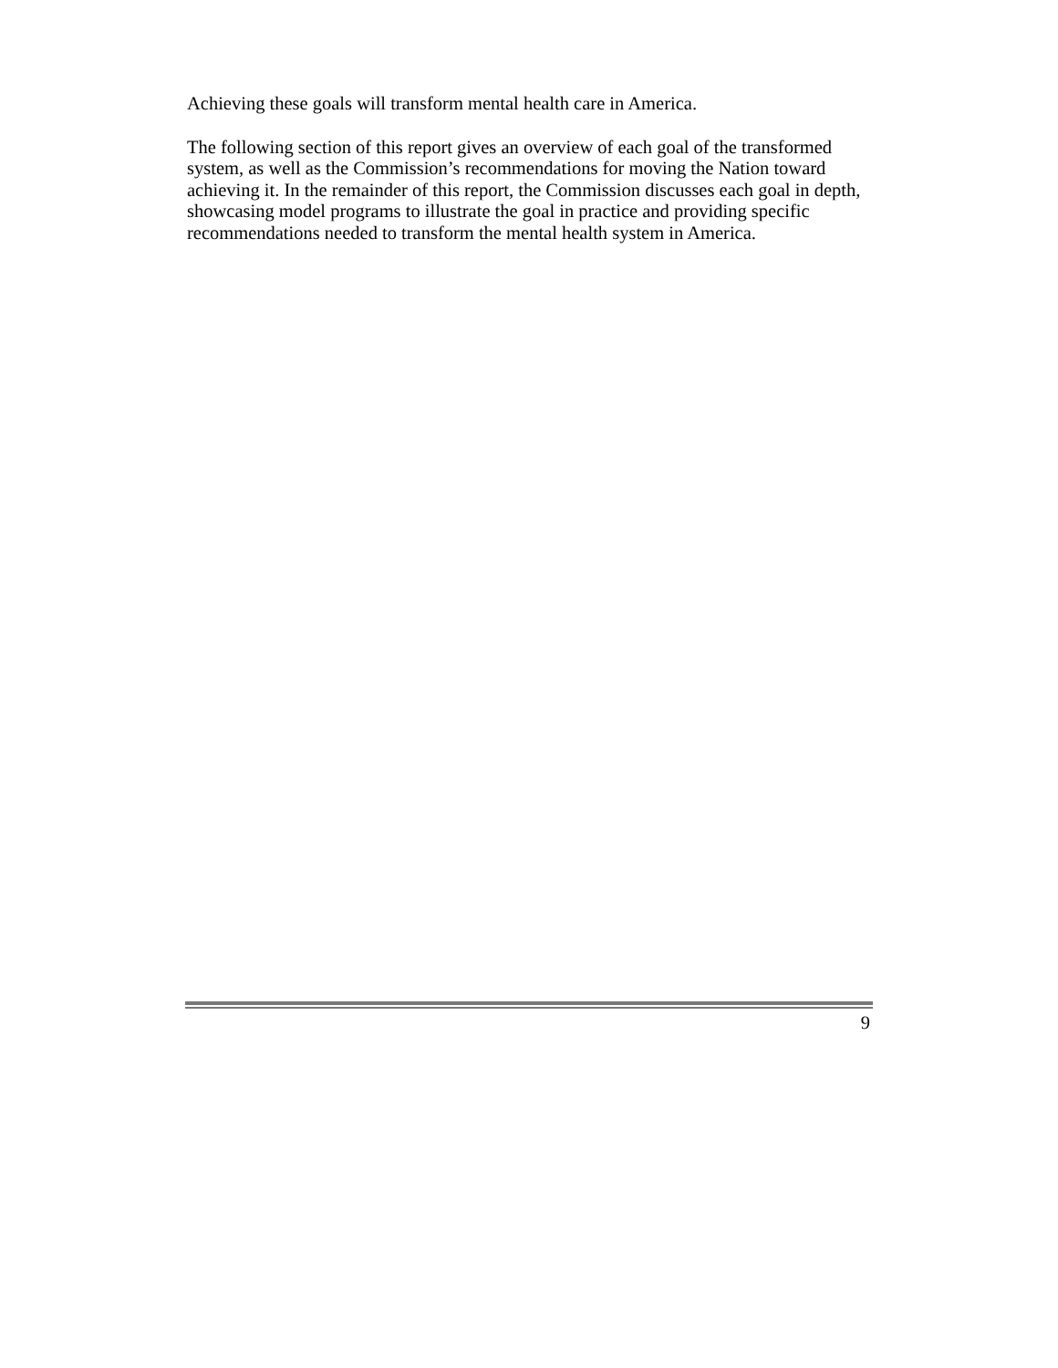Achieving these goals will transform mental health care in America.
The following section of this report gives an overview of each goal of the transformed system, as well as the Commission’s recommendations for moving the Nation toward achieving it. In the remainder of this report, the Commission discusses each goal in depth, showcasing model programs to illustrate the goal in practice and providing specific recommendations needed to transform the mental health system in America.
9